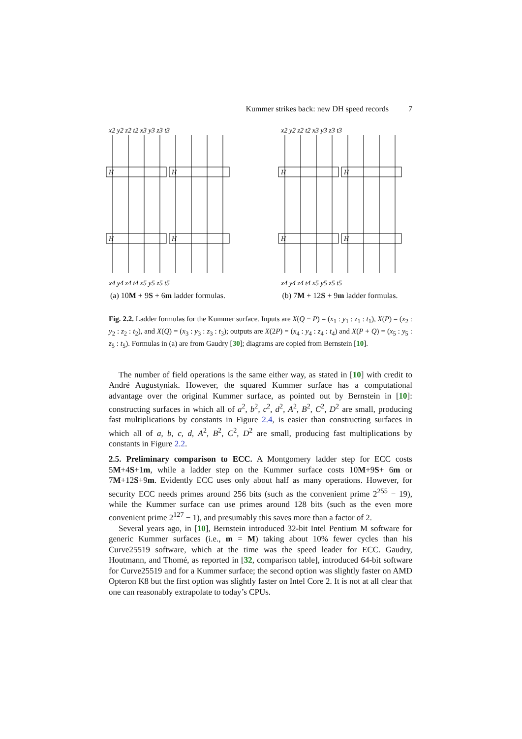Kummer strikes back: new DH speed records 7
x2 y2 z2 t2 x3 y3 z3 t3
H
H
H
H
x4 y4 z4 t4 x5 y5 z5 t5
(a) 10M + 9S + 6m ladder formulas.
x2 y2 z2 t2 x3 y3 z3 t3
H
H
H
H
x4 y4 z4 t4 x5 y5 z5 t5
(b) 7M + 12S + 9m ladder formulas.
Fig. 2.2. Ladder formulas for the Kummer surface. Inputs are X(Q − P) = (x<sub>1</sub> : y<sub>1</sub> : z<sub>1</sub> : t<sub>1</sub>), X(P) = (x<sub>2</sub> : y<sub>2</sub> : z<sub>2</sub> : t<sub>2</sub>), and X(Q) = (x<sub>3</sub> : y<sub>3</sub> : z<sub>3</sub> : t<sub>3</sub>); outputs are X(2P) = (x<sub>4</sub> : y<sub>4</sub> : z<sub>4</sub> : t<sub>4</sub>) and X(P + Q) = (x<sub>5</sub> : y<sub>5</sub> : z<sub>5</sub> : t<sub>5</sub>). Formulas in (a) are from Gaudry [30]; diagrams are copied from Bernstein [10].
The number of field operations is the same either way, as stated in [10] with credit to André Augustyniak. However, the squared Kummer surface has a computational advantage over the original Kummer surface, as pointed out by Bernstein in [10]: constructing surfaces in which all of a<sup>2</sup>, b<sup>2</sup>, c<sup>2</sup>, d<sup>2</sup>, A<sup>2</sup>, B<sup>2</sup>, C<sup>2</sup>, D<sup>2</sup> are small, producing fast multiplications by constants in Figure 2.4, is easier than constructing surfaces in which all of a, b, c, d, A<sup>2</sup>, B<sup>2</sup>, C<sup>2</sup>, D<sup>2</sup> are small, producing fast multiplications by constants in Figure 2.2.
2.5. Preliminary comparison to ECC. A Montgomery ladder step for ECC costs 5M+4S+1m, while a ladder step on the Kummer surface costs 10M+9S+ 6m or 7M+12S+9m. Evidently ECC uses only about half as many operations. However, for security ECC needs primes around 256 bits (such as the convenient prime 2<sup>255</sup> − 19), while the Kummer surface can use primes around 128 bits (such as the even more convenient prime 2<sup>127</sup> − 1), and presumably this saves more than a factor of 2.
Several years ago, in [10], Bernstein introduced 32-bit Intel Pentium M software for generic Kummer surfaces (i.e., m = M) taking about 10% fewer cycles than his Curve25519 software, which at the time was the speed leader for ECC. Gaudry, Houtmann, and Thomé, as reported in [32, comparison table], introduced 64-bit software for Curve25519 and for a Kummer surface; the second option was slightly faster on AMD Opteron K8 but the first option was slightly faster on Intel Core 2. It is not at all clear that one can reasonably extrapolate to today’s CPUs.